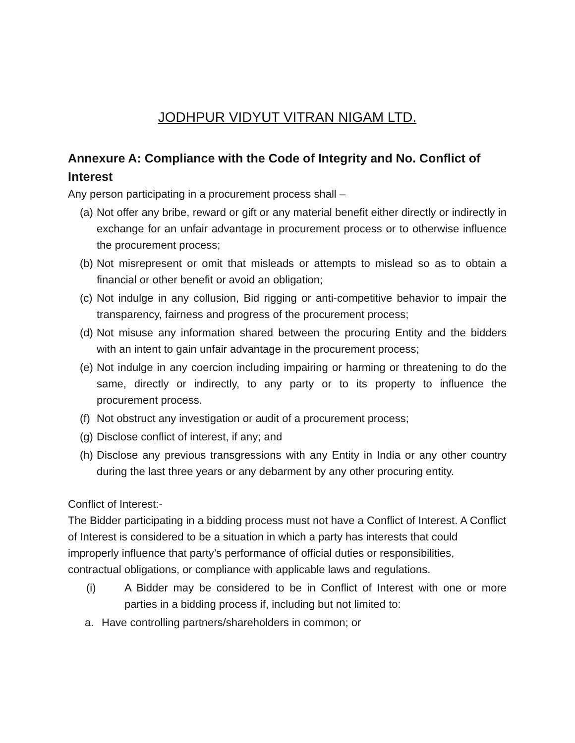JODHPUR VIDYUT VITRAN NIGAM LTD.
Annexure A: Compliance with the Code of Integrity and No. Conflict of Interest
Any person participating in a procurement process shall –
(a) Not offer any bribe, reward or gift or any material benefit either directly or indirectly in exchange for an unfair advantage in procurement process or to otherwise influence the procurement process;
(b) Not misrepresent or omit that misleads or attempts to mislead so as to obtain a financial or other benefit or avoid an obligation;
(c) Not indulge in any collusion, Bid rigging or anti-competitive behavior to impair the transparency, fairness and progress of the procurement process;
(d) Not misuse any information shared between the procuring Entity and the bidders with an intent to gain unfair advantage in the procurement process;
(e) Not indulge in any coercion including impairing or harming or threatening to do the same, directly or indirectly, to any party or to its property to influence the procurement process.
(f) Not obstruct any investigation or audit of a procurement process;
(g) Disclose conflict of interest, if any; and
(h) Disclose any previous transgressions with any Entity in India or any other country during the last three years or any debarment by any other procuring entity.
Conflict of Interest:-
The Bidder participating in a bidding process must not have a Conflict of Interest. A Conflict of Interest is considered to be a situation in which a party has interests that could improperly influence that party’s performance of official duties or responsibilities, contractual obligations, or compliance with applicable laws and regulations.
(i) A Bidder may be considered to be in Conflict of Interest with one or more parties in a bidding process if, including but not limited to:
a. Have controlling partners/shareholders in common; or